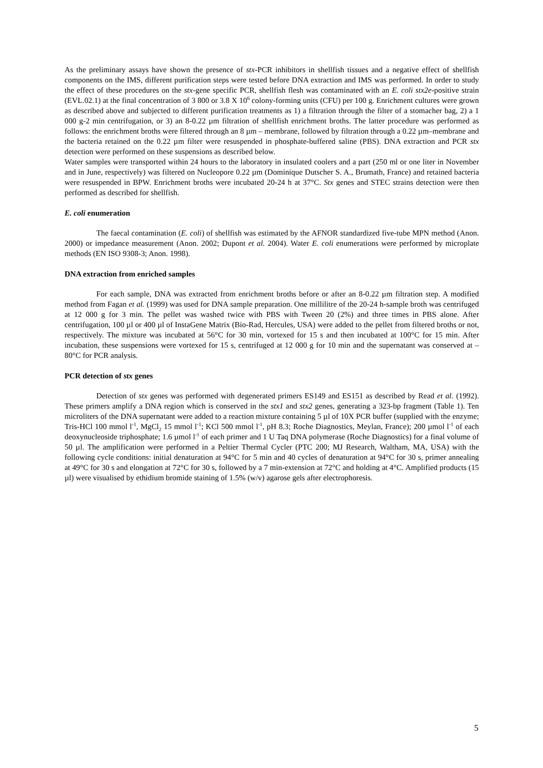As the preliminary assays have shown the presence of stx-PCR inhibitors in shellfish tissues and a negative effect of shellfish components on the IMS, different purification steps were tested before DNA extraction and IMS was performed. In order to study the effect of these procedures on the stx-gene specific PCR, shellfish flesh was contaminated with an E. coli stx2e-positive strain (EVL.02.1) at the final concentration of 3 800 or 3.8 X 10<sup>6</sup> colony-forming units (CFU) per 100 g. Enrichment cultures were grown as described above and subjected to different purification treatments as 1) a filtration through the filter of a stomacher bag, 2) a 1 000 g-2 min centrifugation, or 3) an 8-0.22 µm filtration of shellfish enrichment broths. The latter procedure was performed as follows: the enrichment broths were filtered through an 8 µm – membrane, followed by filtration through a 0.22 µm–membrane and the bacteria retained on the 0.22 µm filter were resuspended in phosphate-buffered saline (PBS). DNA extraction and PCR stx detection were performed on these suspensions as described below.
Water samples were transported within 24 hours to the laboratory in insulated coolers and a part (250 ml or one liter in November and in June, respectively) was filtered on Nucleopore 0.22 µm (Dominique Dutscher S. A., Brumath, France) and retained bacteria were resuspended in BPW. Enrichment broths were incubated 20-24 h at 37°C. Stx genes and STEC strains detection were then performed as described for shellfish.
E. coli enumeration
The faecal contamination (E. coli) of shellfish was estimated by the AFNOR standardized five-tube MPN method (Anon. 2000) or impedance measurement (Anon. 2002; Dupont et al. 2004). Water E. coli enumerations were performed by microplate methods (EN ISO 9308-3; Anon. 1998).
DNA extraction from enriched samples
For each sample, DNA was extracted from enrichment broths before or after an 8-0.22 µm filtration step. A modified method from Fagan et al. (1999) was used for DNA sample preparation. One millilitre of the 20-24 h-sample broth was centrifuged at 12 000 g for 3 min. The pellet was washed twice with PBS with Tween 20 (2%) and three times in PBS alone. After centrifugation, 100 µl or 400 µl of InstaGene Matrix (Bio-Rad, Hercules, USA) were added to the pellet from filtered broths or not, respectively. The mixture was incubated at 56°C for 30 min, vortexed for 15 s and then incubated at 100°C for 15 min. After incubation, these suspensions were vortexed for 15 s, centrifuged at 12 000 g for 10 min and the supernatant was conserved at –80°C for PCR analysis.
PCR detection of stx genes
Detection of stx genes was performed with degenerated primers ES149 and ES151 as described by Read et al. (1992). These primers amplify a DNA region which is conserved in the stx1 and stx2 genes, generating a 323-bp fragment (Table 1). Ten microliters of the DNA supernatant were added to a reaction mixture containing 5 µl of 10X PCR buffer (supplied with the enzyme; Tris-HCl 100 mmol l<sup>-1</sup>, MgCl<sub>2</sub> 15 mmol l<sup>-1</sup>; KCl 500 mmol l<sup>-1</sup>, pH 8.3; Roche Diagnostics, Meylan, France); 200 µmol l<sup>-1</sup> of each deoxynucleoside triphosphate; 1.6 µmol l<sup>-1</sup> of each primer and 1 U Taq DNA polymerase (Roche Diagnostics) for a final volume of 50 µl. The amplification were performed in a Peltier Thermal Cycler (PTC 200; MJ Research, Waltham, MA, USA) with the following cycle conditions: initial denaturation at 94°C for 5 min and 40 cycles of denaturation at 94°C for 30 s, primer annealing at 49°C for 30 s and elongation at 72°C for 30 s, followed by a 7 min-extension at 72°C and holding at 4°C. Amplified products (15 µl) were visualised by ethidium bromide staining of 1.5% (w/v) agarose gels after electrophoresis.
5